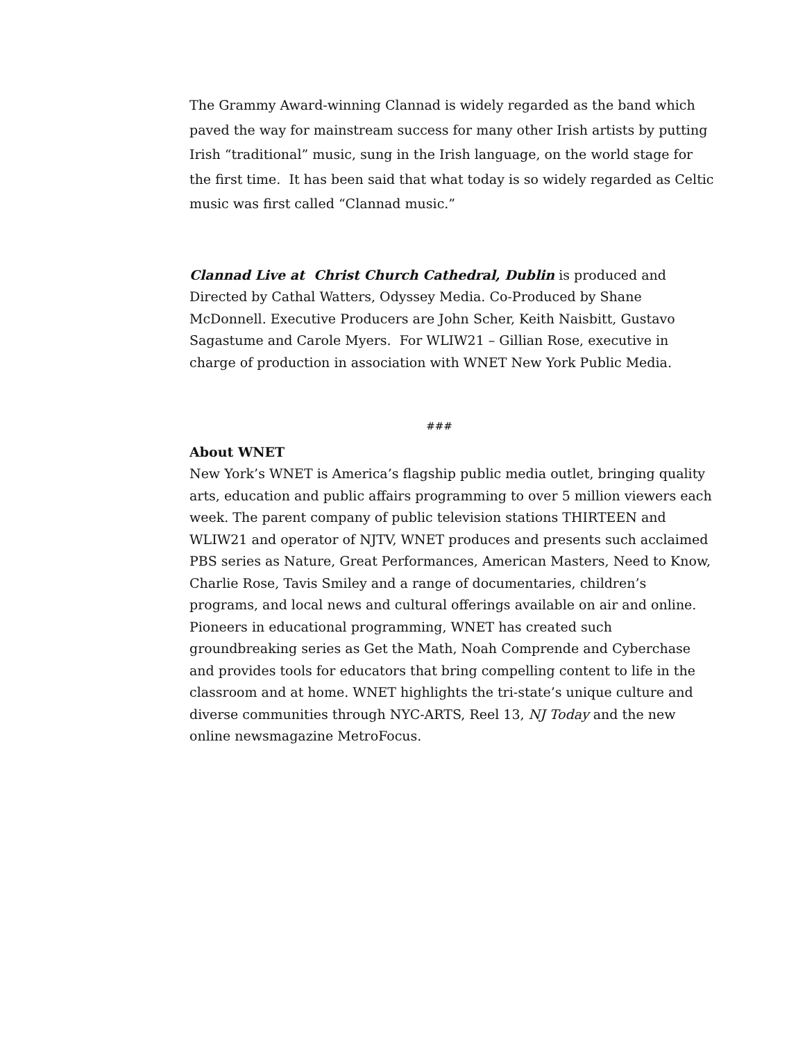The Grammy Award-winning Clannad is widely regarded as the band which paved the way for mainstream success for many other Irish artists by putting Irish “traditional” music, sung in the Irish language, on the world stage for the first time. It has been said that what today is so widely regarded as Celtic music was first called “Clannad music.”
Clannad Live at Christ Church Cathedral, Dublin is produced and Directed by Cathal Watters, Odyssey Media. Co-Produced by Shane McDonnell. Executive Producers are John Scher, Keith Naisbitt, Gustavo Sagastume and Carole Myers. For WLIW21 – Gillian Rose, executive in charge of production in association with WNET New York Public Media.
###
About WNET
New York’s WNET is America’s flagship public media outlet, bringing quality arts, education and public affairs programming to over 5 million viewers each week. The parent company of public television stations THIRTEEN and WLIW21 and operator of NJTV, WNET produces and presents such acclaimed PBS series as Nature, Great Performances, American Masters, Need to Know, Charlie Rose, Tavis Smiley and a range of documentaries, children’s programs, and local news and cultural offerings available on air and online. Pioneers in educational programming, WNET has created such groundbreaking series as Get the Math, Noah Comprende and Cyberchase and provides tools for educators that bring compelling content to life in the classroom and at home. WNET highlights the tri-state’s unique culture and diverse communities through NYC-ARTS, Reel 13, NJ Today and the new online newsmagazine MetroFocus.